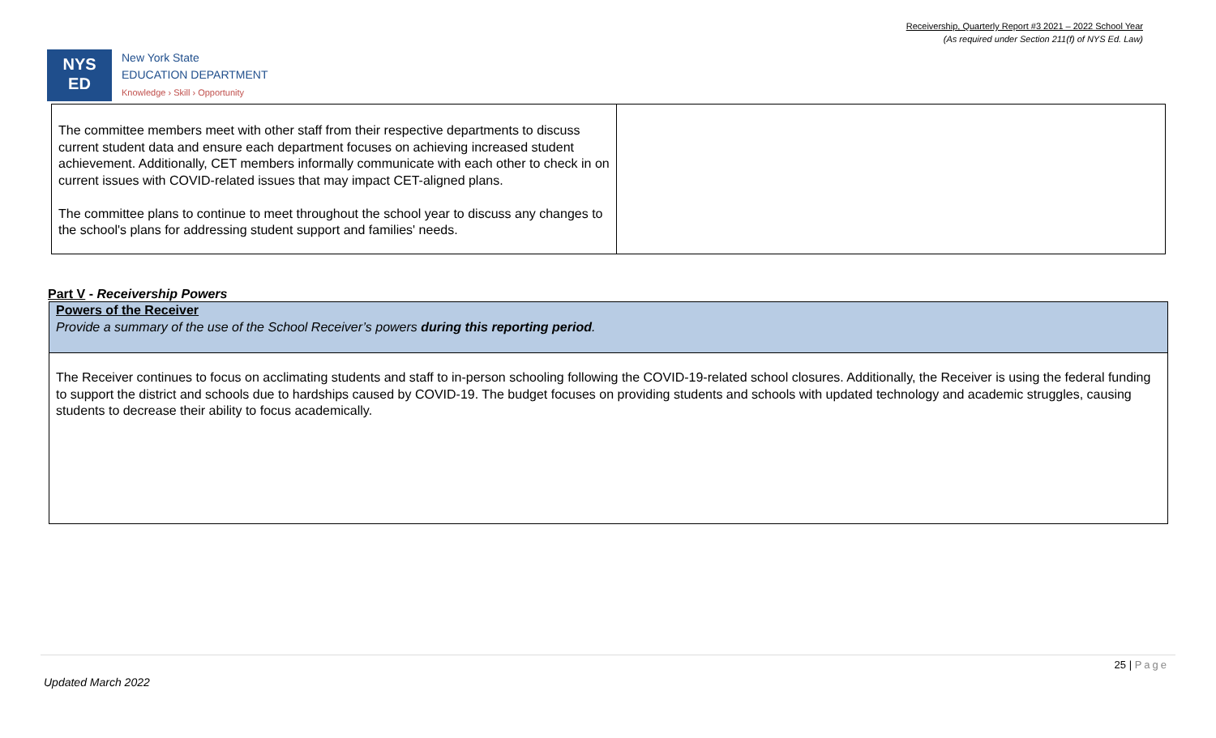Receivership, Quarterly Report #3 2021 – 2022 School Year
(As required under Section 211(f) of NYS Ed. Law)
NYS
ED
New York State
EDUCATION DEPARTMENT
Knowledge › Skill › Opportunity
| The committee members meet with other staff from their respective departments to discuss current student data and ensure each department focuses on achieving increased student achievement. Additionally, CET members informally communicate with each other to check in on current issues with COVID-related issues that may impact CET-aligned plans. The committee plans to continue to meet throughout the school year to discuss any changes to the school's plans for addressing student support and families' needs. | |
Part V - Receivership Powers
| Powers of the Receiver Provide a summary of the use of the School Receiver’s powers during this reporting period . |
| The Receiver continues to focus on acclimating students and staff to in-person schooling following the COVID-19-related school closures. Additionally, the Receiver is using the federal funding to support the district and schools due to hardships caused by COVID-19. The budget focuses on providing students and schools with updated technology and academic struggles, causing students to decrease their ability to focus academically. |
25 | Page
Updated March 2022